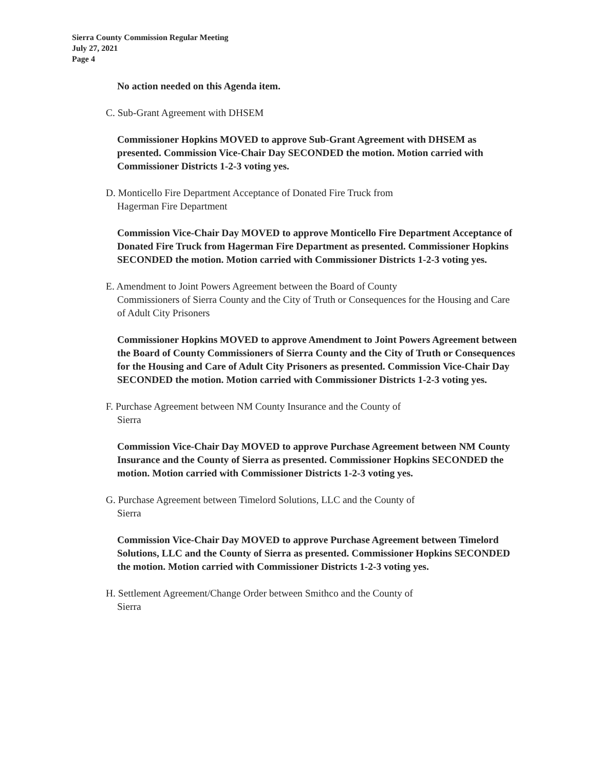Sierra County Commission Regular Meeting
July 27, 2021
Page 4
No action needed on this Agenda item.
C. Sub-Grant Agreement with DHSEM
Commissioner Hopkins MOVED to approve Sub-Grant Agreement with DHSEM as presented. Commission Vice-Chair Day SECONDED the motion. Motion carried with Commissioner Districts 1-2-3 voting yes.
D. Monticello Fire Department Acceptance of Donated Fire Truck from
Hagerman Fire Department
Commission Vice-Chair Day MOVED to approve Monticello Fire Department Acceptance of Donated Fire Truck from Hagerman Fire Department as presented. Commissioner Hopkins SECONDED the motion. Motion carried with Commissioner Districts 1-2-3 voting yes.
E. Amendment to Joint Powers Agreement between the Board of County
Commissioners of Sierra County and the City of Truth or Consequences for the Housing and Care of Adult City Prisoners
Commissioner Hopkins MOVED to approve Amendment to Joint Powers Agreement between the Board of County Commissioners of Sierra County and the City of Truth or Consequences for the Housing and Care of Adult City Prisoners as presented. Commission Vice-Chair Day SECONDED the motion. Motion carried with Commissioner Districts 1-2-3 voting yes.
F. Purchase Agreement between NM County Insurance and the County of
Sierra
Commission Vice-Chair Day MOVED to approve Purchase Agreement between NM County Insurance and the County of Sierra as presented. Commissioner Hopkins SECONDED the motion. Motion carried with Commissioner Districts 1-2-3 voting yes.
G. Purchase Agreement between Timelord Solutions, LLC and the County of
Sierra
Commission Vice-Chair Day MOVED to approve Purchase Agreement between Timelord Solutions, LLC and the County of Sierra as presented. Commissioner Hopkins SECONDED the motion. Motion carried with Commissioner Districts 1-2-3 voting yes.
H. Settlement Agreement/Change Order between Smithco and the County of
Sierra